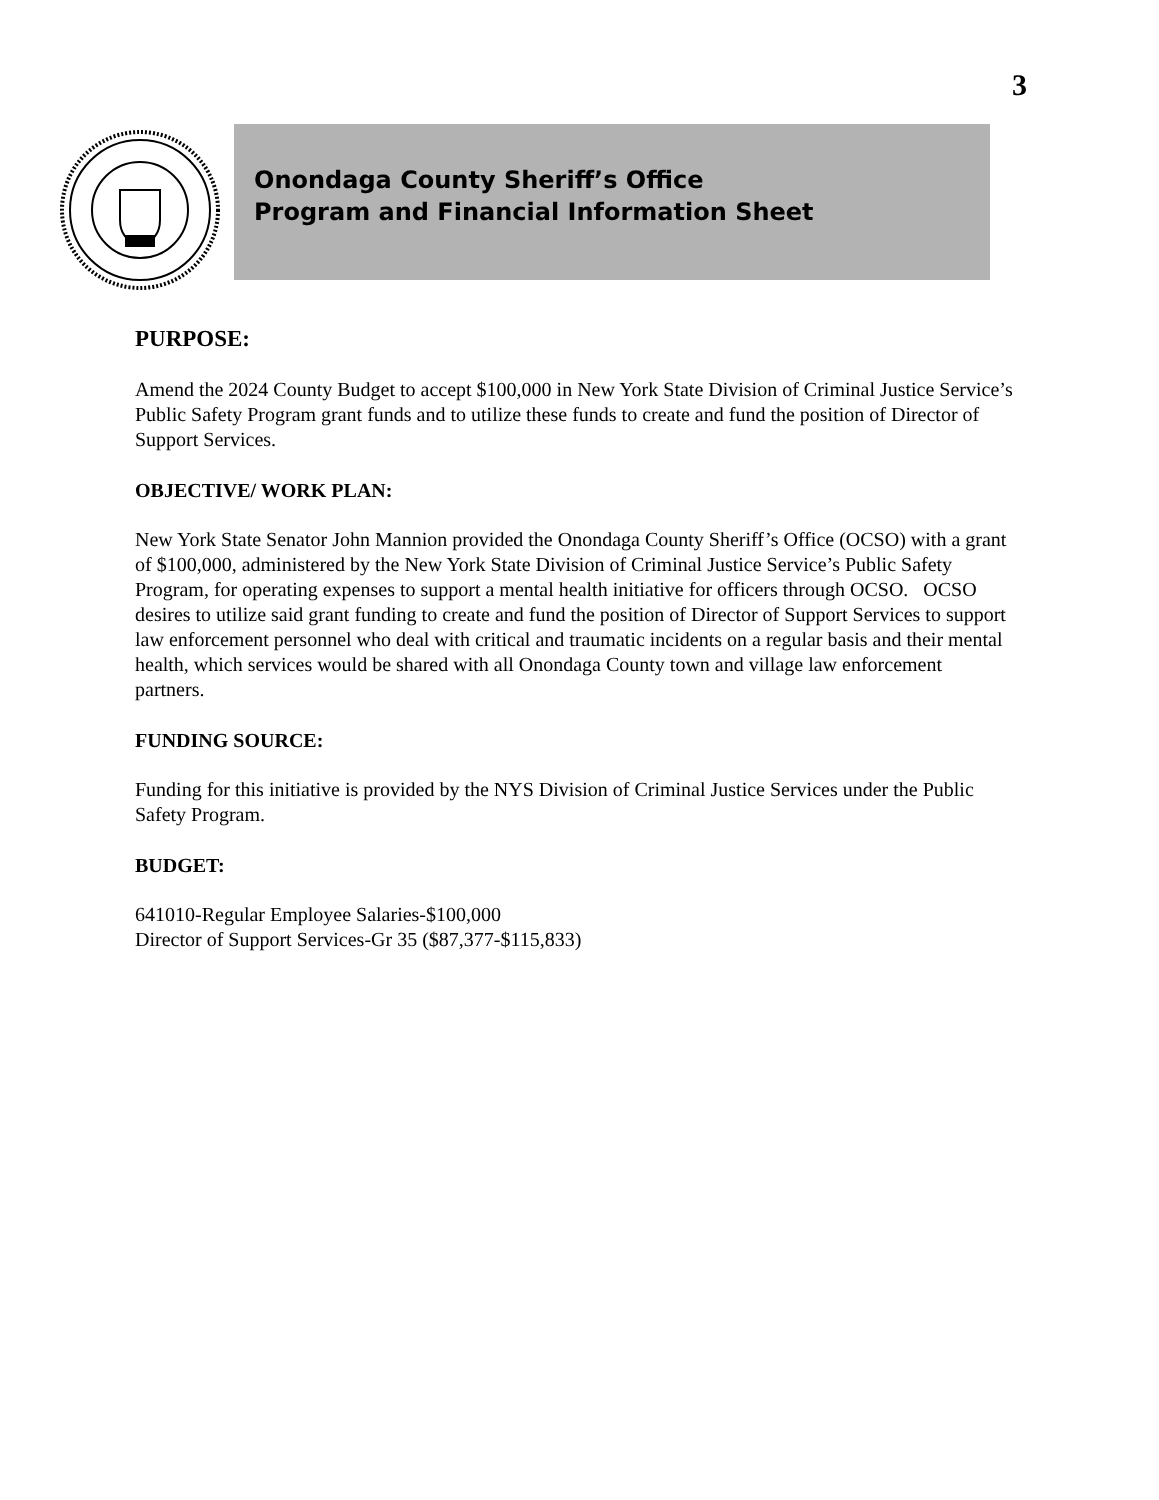3
Onondaga County Sheriff’s Office
Program and Financial Information Sheet
PURPOSE:
Amend the 2024 County Budget to accept $100,000 in New York State Division of Criminal Justice Service’s Public Safety Program grant funds and to utilize these funds to create and fund the position of Director of Support Services.
OBJECTIVE/ WORK PLAN:
New York State Senator John Mannion provided the Onondaga County Sheriff’s Office (OCSO) with a grant of $100,000, administered by the New York State Division of Criminal Justice Service’s Public Safety Program, for operating expenses to support a mental health initiative for officers through OCSO. OCSO desires to utilize said grant funding to create and fund the position of Director of Support Services to support law enforcement personnel who deal with critical and traumatic incidents on a regular basis and their mental health, which services would be shared with all Onondaga County town and village law enforcement partners.
FUNDING SOURCE:
Funding for this initiative is provided by the NYS Division of Criminal Justice Services under the Public Safety Program.
BUDGET:
641010-Regular Employee Salaries-$100,000
Director of Support Services-Gr 35 ($87,377-$115,833)